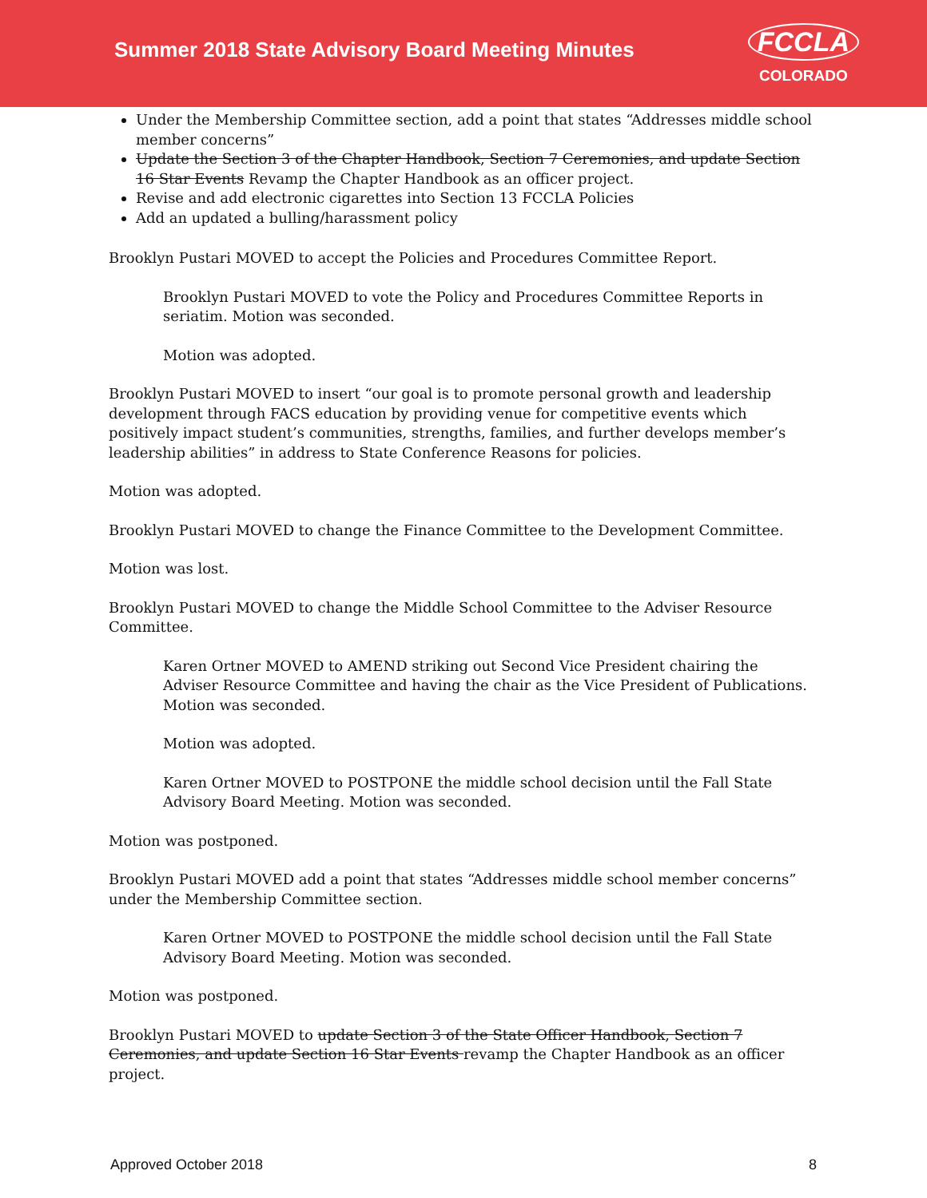Summer 2018 State Advisory Board Meeting Minutes
FCCLA
COLORADO
Under the Membership Committee section, add a point that states “Addresses middle school member concerns”
Update the Section 3 of the Chapter Handbook, Section 7 Ceremonies, and update Section 16 Star Events Revamp the Chapter Handbook as an officer project.
Revise and add electronic cigarettes into Section 13 FCCLA Policies
Add an updated a bulling/harassment policy
Brooklyn Pustari MOVED to accept the Policies and Procedures Committee Report.
Brooklyn Pustari MOVED to vote the Policy and Procedures Committee Reports in seriatim. Motion was seconded.
Motion was adopted.
Brooklyn Pustari MOVED to insert “our goal is to promote personal growth and leadership development through FACS education by providing venue for competitive events which positively impact student’s communities, strengths, families, and further develops member’s leadership abilities” in address to State Conference Reasons for policies.
Motion was adopted.
Brooklyn Pustari MOVED to change the Finance Committee to the Development Committee.
Motion was lost.
Brooklyn Pustari MOVED to change the Middle School Committee to the Adviser Resource Committee.
Karen Ortner MOVED to AMEND striking out Second Vice President chairing the Adviser Resource Committee and having the chair as the Vice President of Publications. Motion was seconded.
Motion was adopted.
Karen Ortner MOVED to POSTPONE the middle school decision until the Fall State Advisory Board Meeting. Motion was seconded.
Motion was postponed.
Brooklyn Pustari MOVED add a point that states “Addresses middle school member concerns” under the Membership Committee section.
Karen Ortner MOVED to POSTPONE the middle school decision until the Fall State Advisory Board Meeting. Motion was seconded.
Motion was postponed.
Brooklyn Pustari MOVED to update Section 3 of the State Officer Handbook, Section 7 Ceremonies, and update Section 16 Star Events revamp the Chapter Handbook as an officer project.
Approved October 2018 8